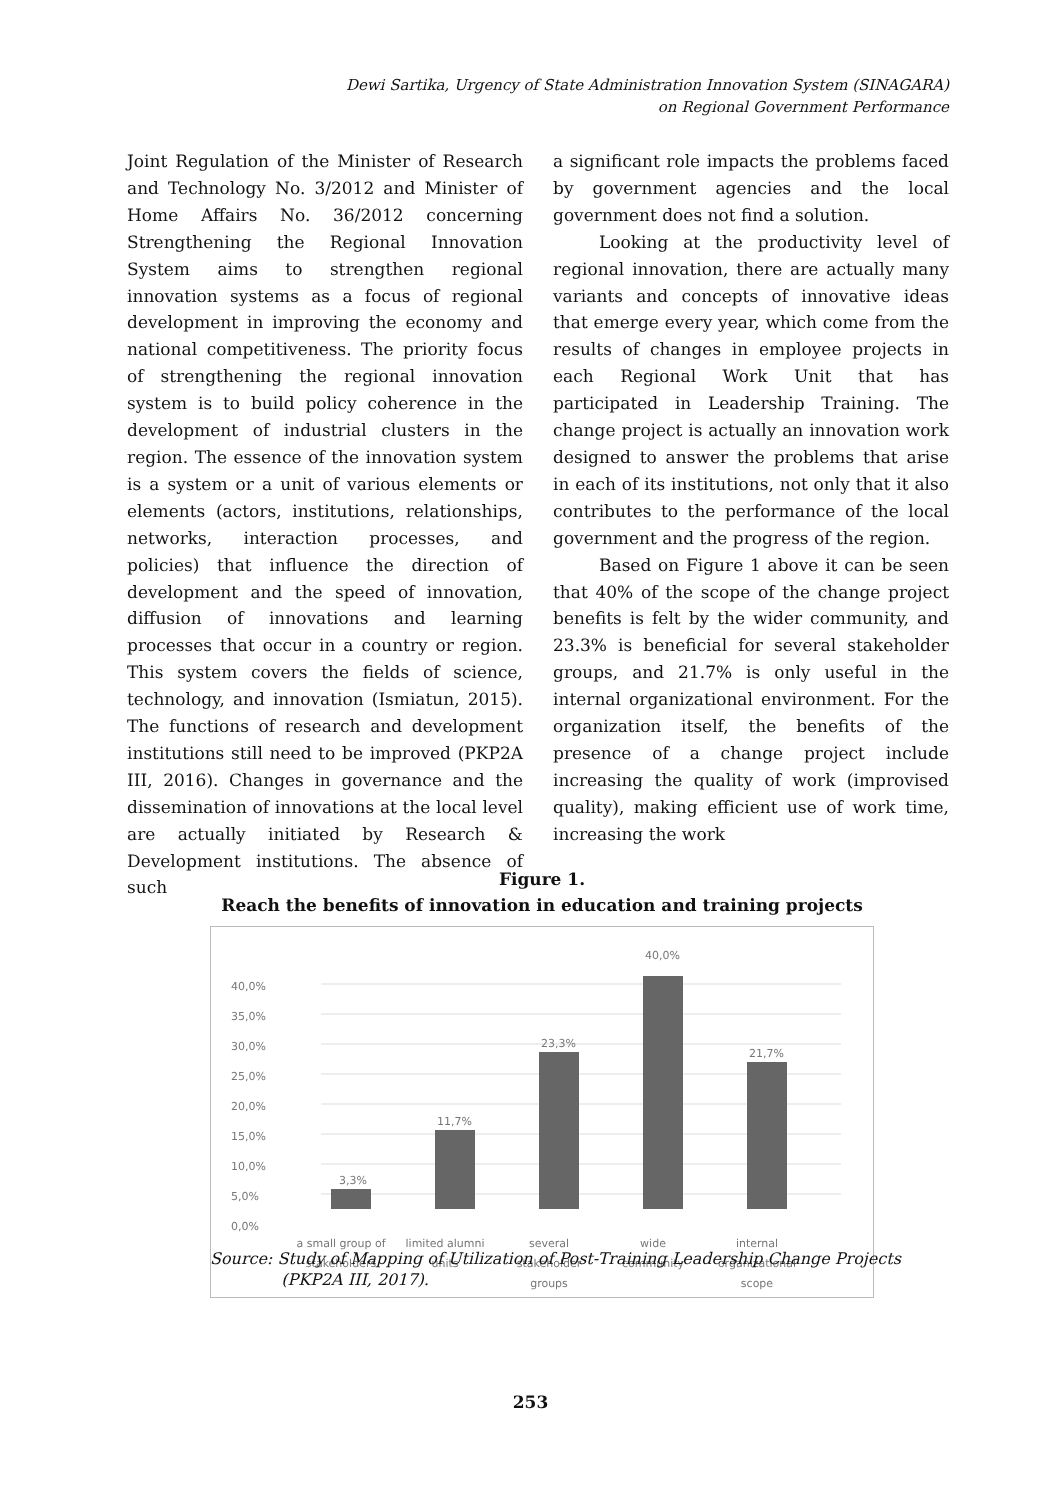Dewi Sartika, Urgency of State Administration Innovation System (SINAGARA)
on Regional Government Performance
Joint Regulation of the Minister of Research and Technology No. 3/2012 and Minister of Home Affairs No. 36/2012 concerning Strengthening the Regional Innovation System aims to strengthen regional innovation systems as a focus of regional development in improving the economy and national competitiveness. The priority focus of strengthening the regional innovation system is to build policy coherence in the development of industrial clusters in the region. The essence of the innovation system is a system or a unit of various elements or elements (actors, institutions, relationships, networks, interaction processes, and policies) that influence the direction of development and the speed of innovation, diffusion of innovations and learning processes that occur in a country or region. This system covers the fields of science, technology, and innovation (Ismiatun, 2015). The functions of research and development institutions still need to be improved (PKP2A III, 2016). Changes in governance and the dissemination of innovations at the local level are actually initiated by Research & Development institutions. The absence of such
a significant role impacts the problems faced by government agencies and the local government does not find a solution.
Looking at the productivity level of regional innovation, there are actually many variants and concepts of innovative ideas that emerge every year, which come from the results of changes in employee projects in each Regional Work Unit that has participated in Leadership Training. The change project is actually an innovation work designed to answer the problems that arise in each of its institutions, not only that it also contributes to the performance of the local government and the progress of the region.
Based on Figure 1 above it can be seen that 40% of the scope of the change project benefits is felt by the wider community, and 23.3% is beneficial for several stakeholder groups, and 21.7% is only useful in the internal organizational environment. For the organization itself, the benefits of the presence of a change project include increasing the quality of work (improvised quality), making efficient use of work time, increasing the work
Figure 1.
Reach the benefits of innovation in education and training projects
40,0%
35,0%
30,0%
25,0%
20,0%
15,0%
10,0%
5,0%
0,0%
3,3%
11,7%
23,3%
40,0%
21,7%
a small group of
stakeholders
limited alumni
units
several
stakeholder
groups
wide
community
internal
organizational
scope
Source: Study of Mapping of Utilization of Post-Training Leadership Change Projects
(PKP2A III, 2017).
253